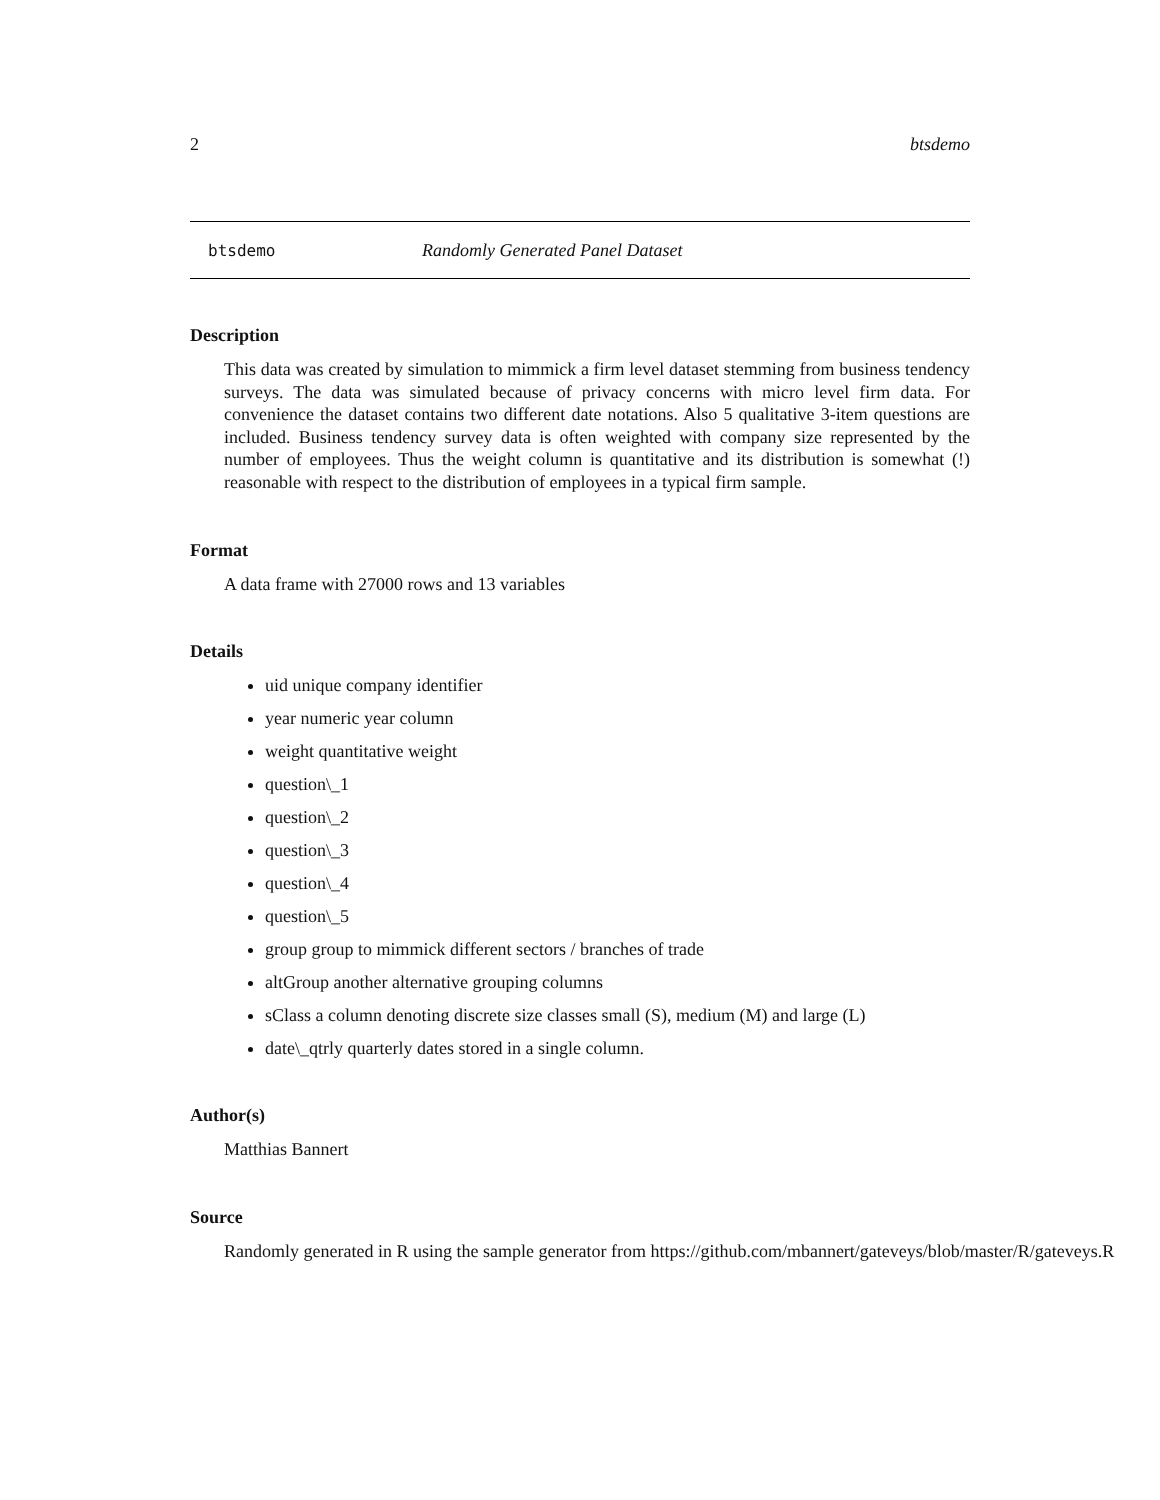2 btsdemo
btsdemo Randomly Generated Panel Dataset
Description
This data was created by simulation to mimmick a firm level dataset stemming from business tendency surveys. The data was simulated because of privacy concerns with micro level firm data. For convenience the dataset contains two different date notations. Also 5 qualitative 3-item questions are included. Business tendency survey data is often weighted with company size represented by the number of employees. Thus the weight column is quantitative and its distribution is somewhat (!) reasonable with respect to the distribution of employees in a typical firm sample.
Format
A data frame with 27000 rows and 13 variables
Details
uid unique company identifier
year numeric year column
weight quantitative weight
question\_1
question\_2
question\_3
question\_4
question\_5
group group to mimmick different sectors / branches of trade
altGroup another alternative grouping columns
sClass a column denoting discrete size classes small (S), medium (M) and large (L)
date\_qtrly quarterly dates stored in a single column.
Author(s)
Matthias Bannert
Source
Randomly generated in R using the sample generator from https://github.com/mbannert/gateveys/blob/master/R/gateveys.R